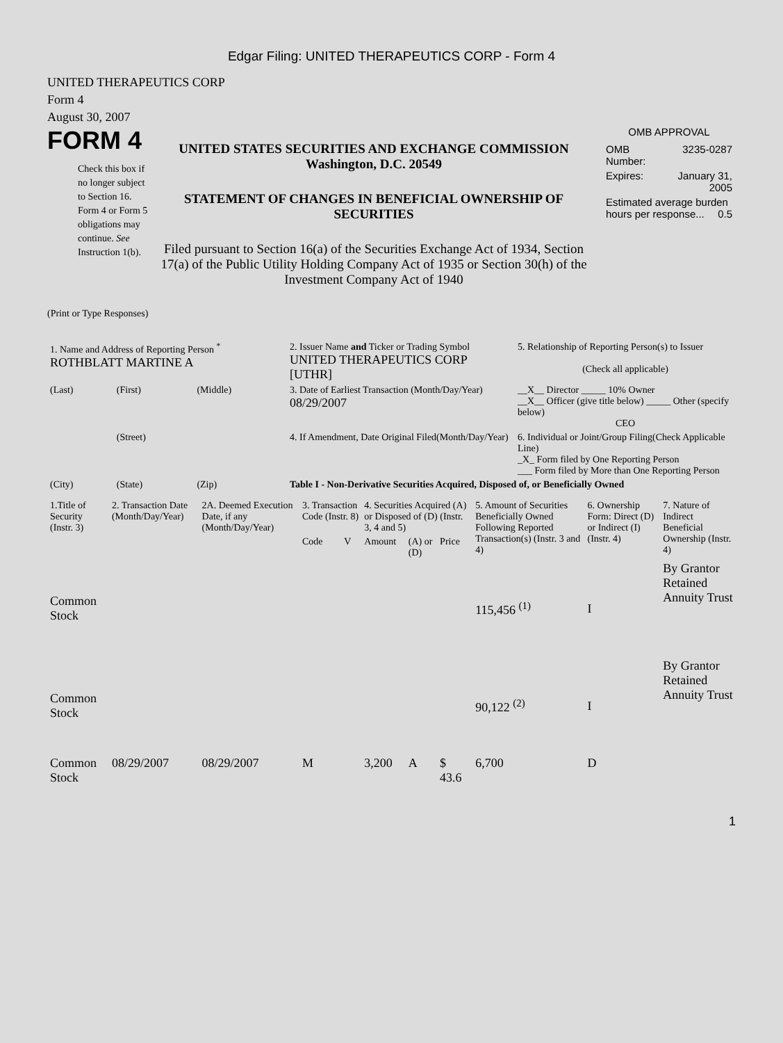Edgar Filing: UNITED THERAPEUTICS CORP - Form 4
UNITED THERAPEUTICS CORP
Form 4
August 30, 2007
FORM 4
Check this box if no longer subject to Section 16. Form 4 or Form 5 obligations may continue. See Instruction 1(b).
UNITED STATES SECURITIES AND EXCHANGE COMMISSION
Washington, D.C. 20549
STATEMENT OF CHANGES IN BENEFICIAL OWNERSHIP OF SECURITIES
Filed pursuant to Section 16(a) of the Securities Exchange Act of 1934, Section 17(a) of the Public Utility Holding Company Act of 1935 or Section 30(h) of the Investment Company Act of 1940
OMB APPROVAL
| OMB Number: | 3235-0287 |
| Expires: | January 31, 2005 |
| Estimated average burden hours per response... 0.5 | |
(Print or Type Responses)
| 1. Name and Address of Reporting Person <sup>*</sup> ROTHBLATT MARTINE A | | | 2. Issuer Name and Ticker or Trading Symbol UNITED THERAPEUTICS CORP [UTHR] | 5. Relationship of Reporting Person(s) to Issuer (Check all applicable) |
| (Last) | (First) | (Middle) | 3. Date of Earliest Transaction (Month/Day/Year) 08/29/2007 | __X__ Director _____ 10% Owner __X__ Officer (give title below) _____ Other (specify below) CEO |
| | (Street) | | 4. If Amendment, Date Original Filed(Month/Day/Year) | 6. Individual or Joint/Group Filing(Check Applicable Line) _X_ Form filed by One Reporting Person ___ Form filed by More than One Reporting Person |
| (City) | (State) | (Zip) | Table I - Non-Derivative Securities Acquired, Disposed of, or Beneficially Owned | |
| 1.Title of Security (Instr. 3) | 2. Transaction Date (Month/Day/Year) | 2A. Deemed Execution Date, if any (Month/Day/Year) | 3. Transaction Code (Instr. 8) | | 4. Securities Acquired (A) or Disposed of (D) (Instr. 3, 4 and 5) | | | 5. Amount of Securities Beneficially Owned Following Reported Transaction(s) (Instr. 3 and 4) | 6. Ownership Form: Direct (D) or Indirect (I) (Instr. 4) | 7. Nature of Indirect Beneficial Ownership (Instr. 4) |
| --- | --- | --- | --- | --- | --- | --- | --- | --- | --- | --- |
| | | | Code | V | Amount | (A) or (D) | Price | | | |
| Common Stock | | | | | | | | 115,456 <sup>(1)</sup> | I | By Grantor Retained Annuity Trust |
| Common Stock | | | | | | | | 90,122 <sup>(2)</sup> | I | By Grantor Retained Annuity Trust |
| Common Stock | 08/29/2007 | 08/29/2007 | M | | 3,200 | A | $ 43.6 | 6,700 | D | |
1